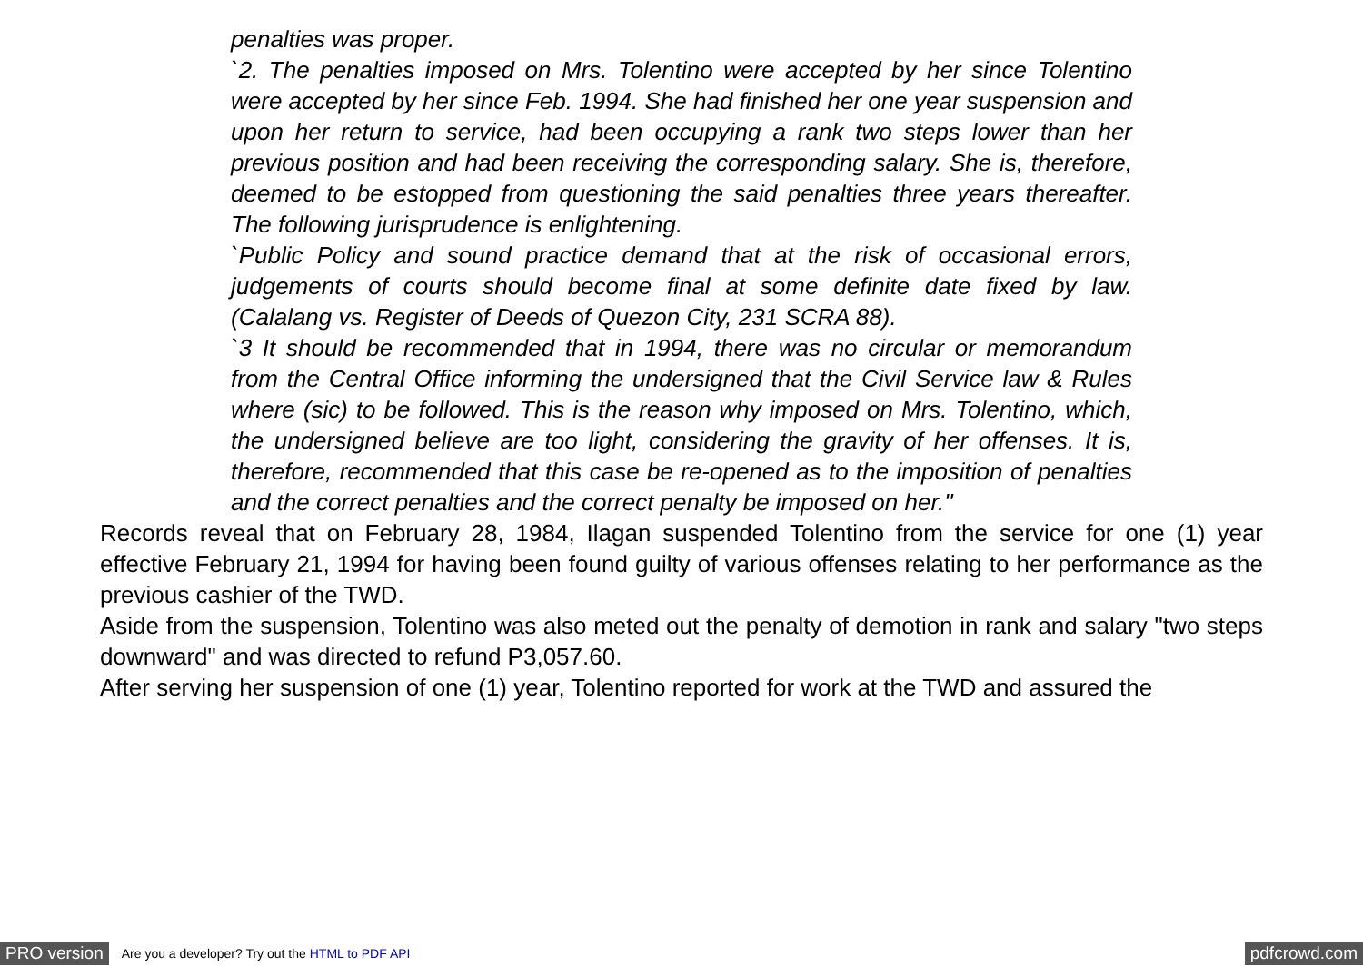penalties was proper.
`2. The penalties imposed on Mrs. Tolentino were accepted by her since Tolentino were accepted by her since Feb. 1994. She had finished her one year suspension and upon her return to service, had been occupying a rank two steps lower than her previous position and had been receiving the corresponding salary. She is, therefore, deemed to be estopped from questioning the said penalties three years thereafter. The following jurisprudence is enlightening.
`Public Policy and sound practice demand that at the risk of occasional errors, judgements of courts should become final at some definite date fixed by law. (Calalang vs. Register of Deeds of Quezon City, 231 SCRA 88).
`3 It should be recommended that in 1994, there was no circular or memorandum from the Central Office informing the undersigned that the Civil Service law & Rules where (sic) to be followed. This is the reason why imposed on Mrs. Tolentino, which, the undersigned believe are too light, considering the gravity of her offenses. It is, therefore, recommended that this case be re-opened as to the imposition of penalties and the correct penalties and the correct penalty be imposed on her."
Records reveal that on February 28, 1984, Ilagan suspended Tolentino from the service for one (1) year effective February 21, 1994 for having been found guilty of various offenses relating to her performance as the previous cashier of the TWD.
Aside from the suspension, Tolentino was also meted out the penalty of demotion in rank and salary "two steps downward" and was directed to refund P3,057.60.
After serving her suspension of one (1) year, Tolentino reported for work at the TWD and assured the
PRO version Are you a developer? Try out the HTML to PDF API pdfcrowd.com